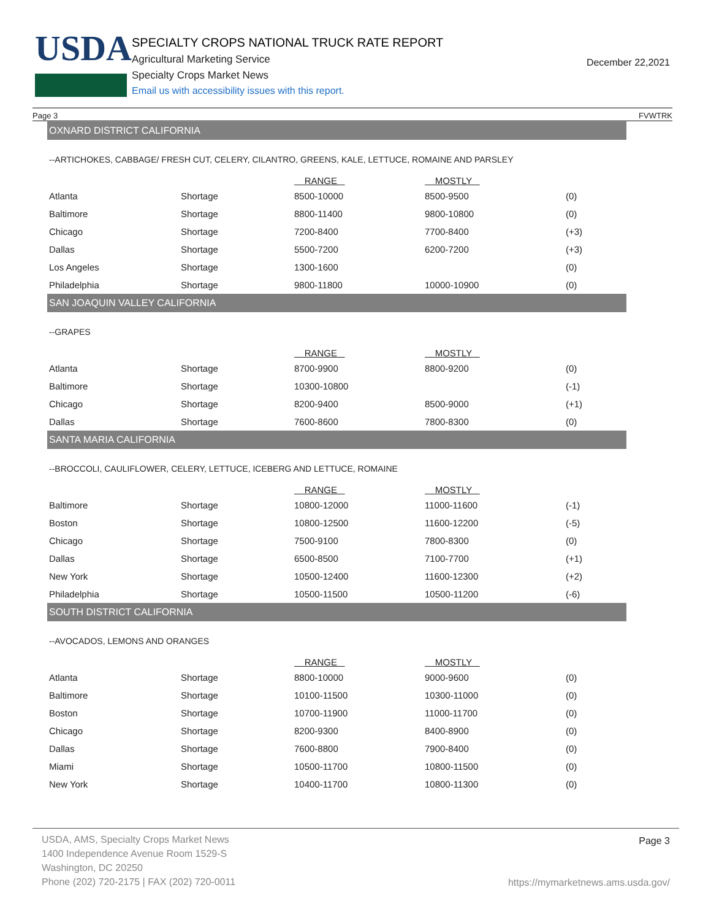USDA
SPECIALTY CROPS NATIONAL TRUCK RATE REPORT
Agricultural Marketing Service
Specialty Crops Market News
Email us with accessibility issues with this report.
December 22,2021
Page 3 FVWTRK
OXNARD DISTRICT CALIFORNIA
--ARTICHOKES, CABBAGE/ FRESH CUT, CELERY, CILANTRO, GREENS, KALE, LETTUCE, ROMAINE AND PARSLEY
| | | RANGE | MOSTLY | |
| --- | --- | --- | --- | --- |
| Atlanta | Shortage | 8500-10000 | 8500-9500 | (0) |
| Baltimore | Shortage | 8800-11400 | 9800-10800 | (0) |
| Chicago | Shortage | 7200-8400 | 7700-8400 | (+3) |
| Dallas | Shortage | 5500-7200 | 6200-7200 | (+3) |
| Los Angeles | Shortage | 1300-1600 | | (0) |
| Philadelphia | Shortage | 9800-11800 | 10000-10900 | (0) |
SAN JOAQUIN VALLEY CALIFORNIA
--GRAPES
| | | RANGE | MOSTLY | |
| --- | --- | --- | --- | --- |
| Atlanta | Shortage | 8700-9900 | 8800-9200 | (0) |
| Baltimore | Shortage | 10300-10800 | | (-1) |
| Chicago | Shortage | 8200-9400 | 8500-9000 | (+1) |
| Dallas | Shortage | 7600-8600 | 7800-8300 | (0) |
SANTA MARIA CALIFORNIA
--BROCCOLI, CAULIFLOWER, CELERY, LETTUCE, ICEBERG AND LETTUCE, ROMAINE
| | | RANGE | MOSTLY | |
| --- | --- | --- | --- | --- |
| Baltimore | Shortage | 10800-12000 | 11000-11600 | (-1) |
| Boston | Shortage | 10800-12500 | 11600-12200 | (-5) |
| Chicago | Shortage | 7500-9100 | 7800-8300 | (0) |
| Dallas | Shortage | 6500-8500 | 7100-7700 | (+1) |
| New York | Shortage | 10500-12400 | 11600-12300 | (+2) |
| Philadelphia | Shortage | 10500-11500 | 10500-11200 | (-6) |
SOUTH DISTRICT CALIFORNIA
--AVOCADOS, LEMONS AND ORANGES
| | | RANGE | MOSTLY | |
| --- | --- | --- | --- | --- |
| Atlanta | Shortage | 8800-10000 | 9000-9600 | (0) |
| Baltimore | Shortage | 10100-11500 | 10300-11000 | (0) |
| Boston | Shortage | 10700-11900 | 11000-11700 | (0) |
| Chicago | Shortage | 8200-9300 | 8400-8900 | (0) |
| Dallas | Shortage | 7600-8800 | 7900-8400 | (0) |
| Miami | Shortage | 10500-11700 | 10800-11500 | (0) |
| New York | Shortage | 10400-11700 | 10800-11300 | (0) |
USDA, AMS, Specialty Crops Market News
1400 Independence Avenue Room 1529-S
Washington, DC 20250
Phone (202) 720-2175 | FAX (202) 720-0011
Page 3
https://mymarketnews.ams.usda.gov/